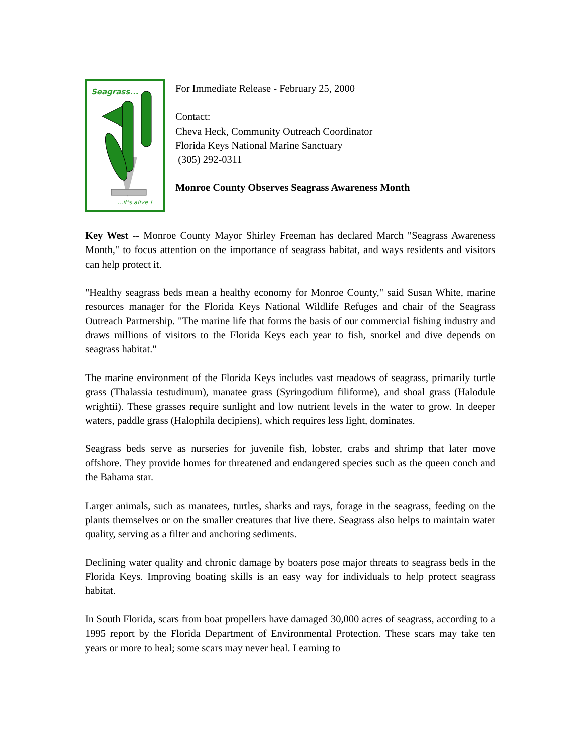Seagrass...
...it's alive !
For Immediate Release - February 25, 2000
Contact:
Cheva Heck, Community Outreach Coordinator
Florida Keys National Marine Sanctuary
(305) 292-0311
Monroe County Observes Seagrass Awareness Month
Key West -- Monroe County Mayor Shirley Freeman has declared March "Seagrass Awareness Month," to focus attention on the importance of seagrass habitat, and ways residents and visitors can help protect it.
"Healthy seagrass beds mean a healthy economy for Monroe County," said Susan White, marine resources manager for the Florida Keys National Wildlife Refuges and chair of the Seagrass Outreach Partnership. "The marine life that forms the basis of our commercial fishing industry and draws millions of visitors to the Florida Keys each year to fish, snorkel and dive depends on seagrass habitat."
The marine environment of the Florida Keys includes vast meadows of seagrass, primarily turtle grass (Thalassia testudinum), manatee grass (Syringodium filiforme), and shoal grass (Halodule wrightii). These grasses require sunlight and low nutrient levels in the water to grow. In deeper waters, paddle grass (Halophila decipiens), which requires less light, dominates.
Seagrass beds serve as nurseries for juvenile fish, lobster, crabs and shrimp that later move offshore. They provide homes for threatened and endangered species such as the queen conch and the Bahama star.
Larger animals, such as manatees, turtles, sharks and rays, forage in the seagrass, feeding on the plants themselves or on the smaller creatures that live there. Seagrass also helps to maintain water quality, serving as a filter and anchoring sediments.
Declining water quality and chronic damage by boaters pose major threats to seagrass beds in the Florida Keys. Improving boating skills is an easy way for individuals to help protect seagrass habitat.
In South Florida, scars from boat propellers have damaged 30,000 acres of seagrass, according to a 1995 report by the Florida Department of Environmental Protection. These scars may take ten years or more to heal; some scars may never heal. Learning to